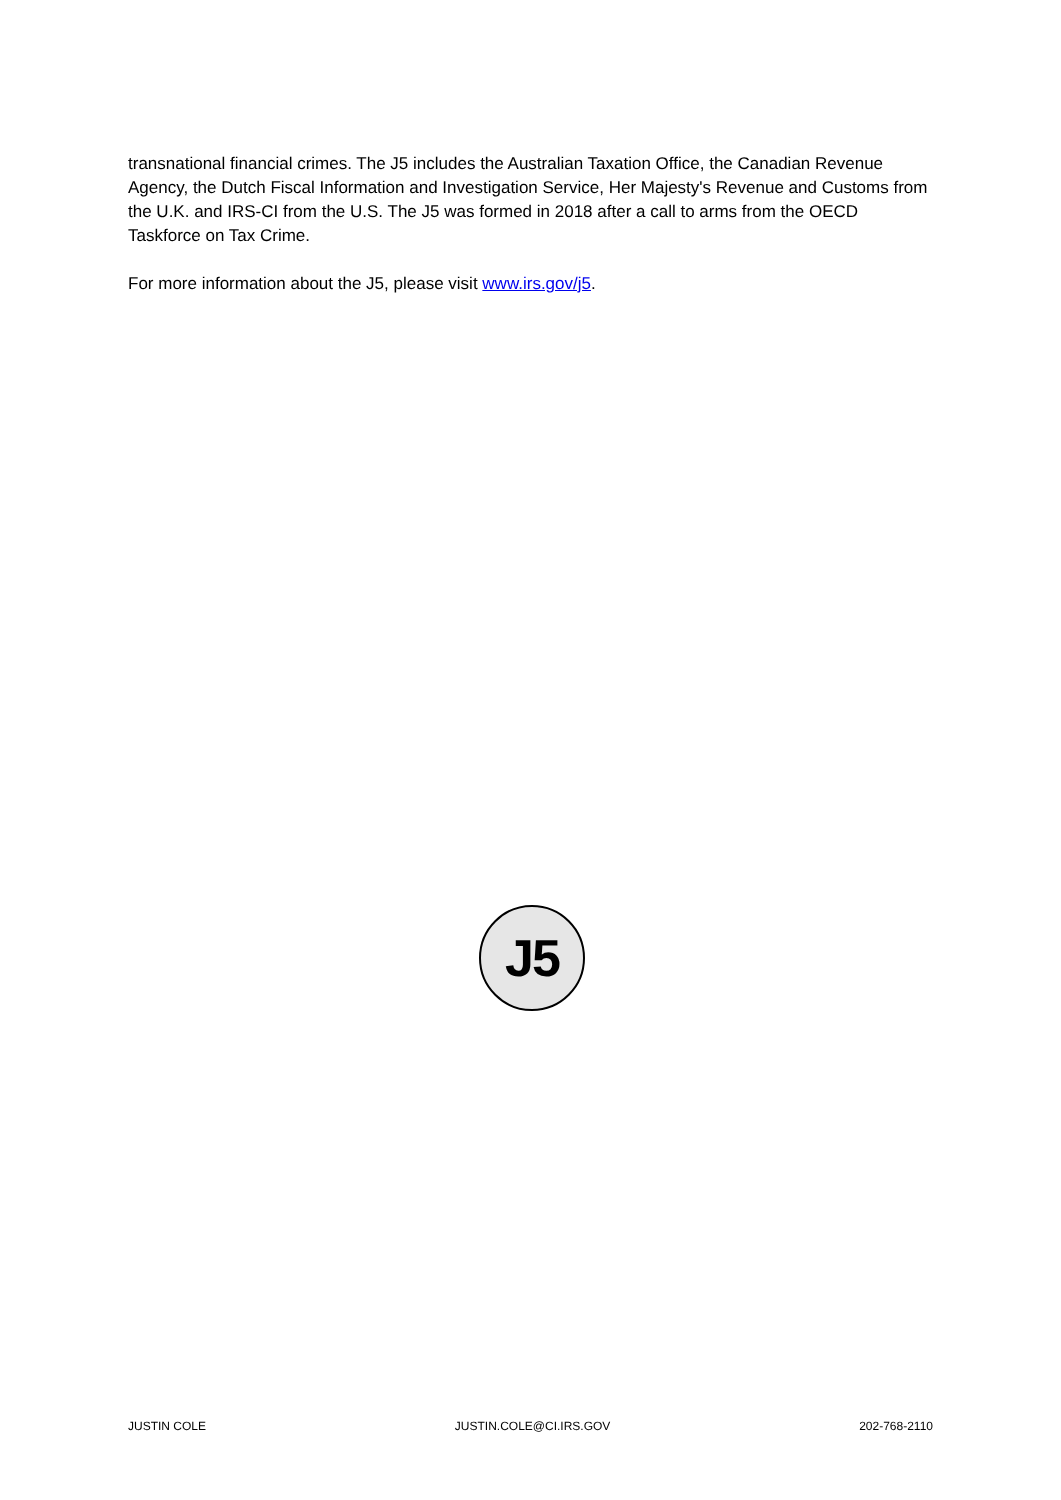transnational financial crimes. The J5 includes the Australian Taxation Office, the Canadian Revenue Agency, the Dutch Fiscal Information and Investigation Service, Her Majesty's Revenue and Customs from the U.K. and IRS-CI from the U.S. The J5 was formed in 2018 after a call to arms from the OECD Taskforce on Tax Crime.
For more information about the J5, please visit www.irs.gov/j5.
J5
JUSTIN COLE JUSTIN.COLE@CI.IRS.GOV 202-768-2110